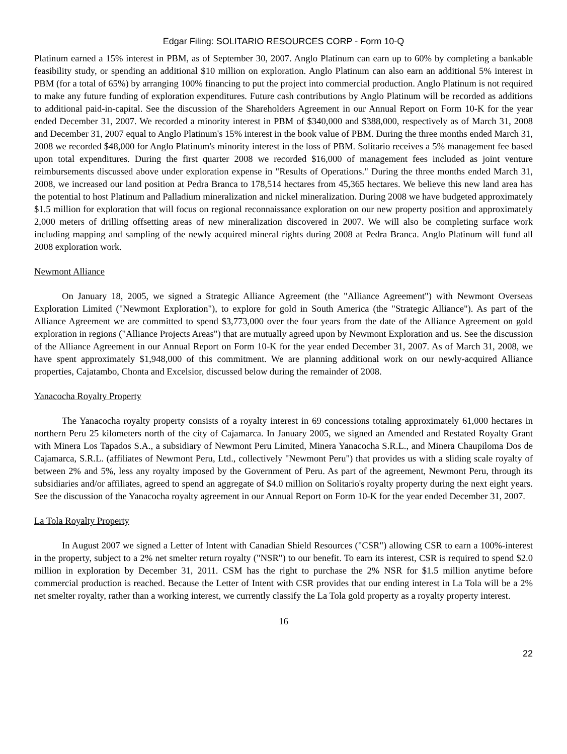Edgar Filing: SOLITARIO RESOURCES CORP - Form 10-Q
Platinum earned a 15% interest in PBM, as of September 30, 2007. Anglo Platinum can earn up to 60% by completing a bankable feasibility study, or spending an additional $10 million on exploration. Anglo Platinum can also earn an additional 5% interest in PBM (for a total of 65%) by arranging 100% financing to put the project into commercial production. Anglo Platinum is not required to make any future funding of exploration expenditures. Future cash contributions by Anglo Platinum will be recorded as additions to additional paid-in-capital. See the discussion of the Shareholders Agreement in our Annual Report on Form 10-K for the year ended December 31, 2007. We recorded a minority interest in PBM of $340,000 and $388,000, respectively as of March 31, 2008 and December 31, 2007 equal to Anglo Platinum's 15% interest in the book value of PBM. During the three months ended March 31, 2008 we recorded $48,000 for Anglo Platinum's minority interest in the loss of PBM. Solitario receives a 5% management fee based upon total expenditures. During the first quarter 2008 we recorded $16,000 of management fees included as joint venture reimbursements discussed above under exploration expense in "Results of Operations." During the three months ended March 31, 2008, we increased our land position at Pedra Branca to 178,514 hectares from 45,365 hectares. We believe this new land area has the potential to host Platinum and Palladium mineralization and nickel mineralization. During 2008 we have budgeted approximately $1.5 million for exploration that will focus on regional reconnaissance exploration on our new property position and approximately 2,000 meters of drilling offsetting areas of new mineralization discovered in 2007. We will also be completing surface work including mapping and sampling of the newly acquired mineral rights during 2008 at Pedra Branca. Anglo Platinum will fund all 2008 exploration work.
Newmont Alliance
On January 18, 2005, we signed a Strategic Alliance Agreement (the "Alliance Agreement") with Newmont Overseas Exploration Limited ("Newmont Exploration"), to explore for gold in South America (the "Strategic Alliance"). As part of the Alliance Agreement we are committed to spend $3,773,000 over the four years from the date of the Alliance Agreement on gold exploration in regions ("Alliance Projects Areas") that are mutually agreed upon by Newmont Exploration and us. See the discussion of the Alliance Agreement in our Annual Report on Form 10-K for the year ended December 31, 2007. As of March 31, 2008, we have spent approximately $1,948,000 of this commitment. We are planning additional work on our newly-acquired Alliance properties, Cajatambo, Chonta and Excelsior, discussed below during the remainder of 2008.
Yanacocha Royalty Property
The Yanacocha royalty property consists of a royalty interest in 69 concessions totaling approximately 61,000 hectares in northern Peru 25 kilometers north of the city of Cajamarca. In January 2005, we signed an Amended and Restated Royalty Grant with Minera Los Tapados S.A., a subsidiary of Newmont Peru Limited, Minera Yanacocha S.R.L., and Minera Chaupiloma Dos de Cajamarca, S.R.L. (affiliates of Newmont Peru, Ltd., collectively "Newmont Peru") that provides us with a sliding scale royalty of between 2% and 5%, less any royalty imposed by the Government of Peru. As part of the agreement, Newmont Peru, through its subsidiaries and/or affiliates, agreed to spend an aggregate of $4.0 million on Solitario's royalty property during the next eight years. See the discussion of the Yanacocha royalty agreement in our Annual Report on Form 10-K for the year ended December 31, 2007.
La Tola Royalty Property
In August 2007 we signed a Letter of Intent with Canadian Shield Resources ("CSR") allowing CSR to earn a 100%-interest in the property, subject to a 2% net smelter return royalty ("NSR") to our benefit. To earn its interest, CSR is required to spend $2.0 million in exploration by December 31, 2011. CSM has the right to purchase the 2% NSR for $1.5 million anytime before commercial production is reached. Because the Letter of Intent with CSR provides that our ending interest in La Tola will be a 2% net smelter royalty, rather than a working interest, we currently classify the La Tola gold property as a royalty property interest.
16
22